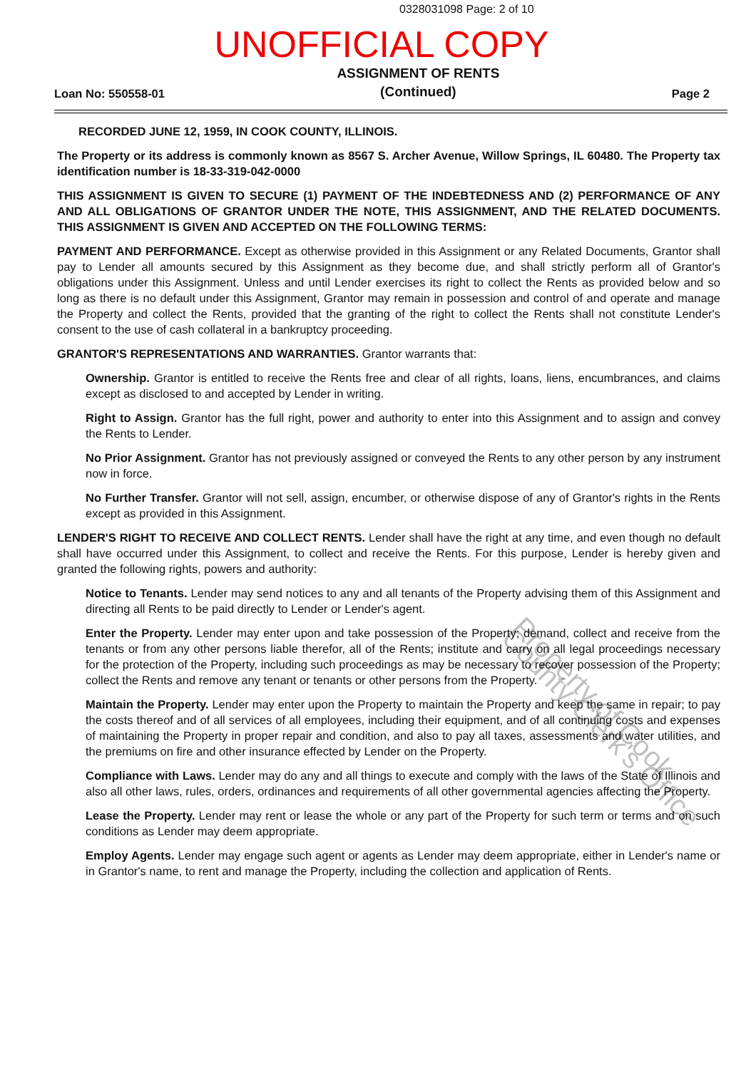0328031098 Page: 2 of 10
UNOFFICIAL COPY
Loan No: 550558-01
ASSIGNMENT OF RENTS
(Continued)
Page 2
RECORDED JUNE 12, 1959, IN COOK COUNTY, ILLINOIS.
The Property or its address is commonly known as 8567 S. Archer Avenue, Willow Springs, IL 60480. The Property tax identification number is 18-33-319-042-0000
THIS ASSIGNMENT IS GIVEN TO SECURE (1) PAYMENT OF THE INDEBTEDNESS AND (2) PERFORMANCE OF ANY AND ALL OBLIGATIONS OF GRANTOR UNDER THE NOTE, THIS ASSIGNMENT, AND THE RELATED DOCUMENTS. THIS ASSIGNMENT IS GIVEN AND ACCEPTED ON THE FOLLOWING TERMS:
PAYMENT AND PERFORMANCE. Except as otherwise provided in this Assignment or any Related Documents, Grantor shall pay to Lender all amounts secured by this Assignment as they become due, and shall strictly perform all of Grantor's obligations under this Assignment. Unless and until Lender exercises its right to collect the Rents as provided below and so long as there is no default under this Assignment, Grantor may remain in possession and control of and operate and manage the Property and collect the Rents, provided that the granting of the right to collect the Rents shall not constitute Lender's consent to the use of cash collateral in a bankruptcy proceeding.
GRANTOR'S REPRESENTATIONS AND WARRANTIES. Grantor warrants that:
Ownership. Grantor is entitled to receive the Rents free and clear of all rights, loans, liens, encumbrances, and claims except as disclosed to and accepted by Lender in writing.
Right to Assign. Grantor has the full right, power and authority to enter into this Assignment and to assign and convey the Rents to Lender.
No Prior Assignment. Grantor has not previously assigned or conveyed the Rents to any other person by any instrument now in force.
No Further Transfer. Grantor will not sell, assign, encumber, or otherwise dispose of any of Grantor's rights in the Rents except as provided in this Assignment.
LENDER'S RIGHT TO RECEIVE AND COLLECT RENTS. Lender shall have the right at any time, and even though no default shall have occurred under this Assignment, to collect and receive the Rents. For this purpose, Lender is hereby given and granted the following rights, powers and authority:
Notice to Tenants. Lender may send notices to any and all tenants of the Property advising them of this Assignment and directing all Rents to be paid directly to Lender or Lender's agent.
Enter the Property. Lender may enter upon and take possession of the Property; demand, collect and receive from the tenants or from any other persons liable therefor, all of the Rents; institute and carry on all legal proceedings necessary for the protection of the Property, including such proceedings as may be necessary to recover possession of the Property; collect the Rents and remove any tenant or tenants or other persons from the Property.
Maintain the Property. Lender may enter upon the Property to maintain the Property and keep the same in repair; to pay the costs thereof and of all services of all employees, including their equipment, and of all continuing costs and expenses of maintaining the Property in proper repair and condition, and also to pay all taxes, assessments and water utilities, and the premiums on fire and other insurance effected by Lender on the Property.
Compliance with Laws. Lender may do any and all things to execute and comply with the laws of the State of Illinois and also all other laws, rules, orders, ordinances and requirements of all other governmental agencies affecting the Property.
Lease the Property. Lender may rent or lease the whole or any part of the Property for such term or terms and on such conditions as Lender may deem appropriate.
Employ Agents. Lender may engage such agent or agents as Lender may deem appropriate, either in Lender's name or in Grantor's name, to rent and manage the Property, including the collection and application of Rents.
Property of Cook County Clerk's Office